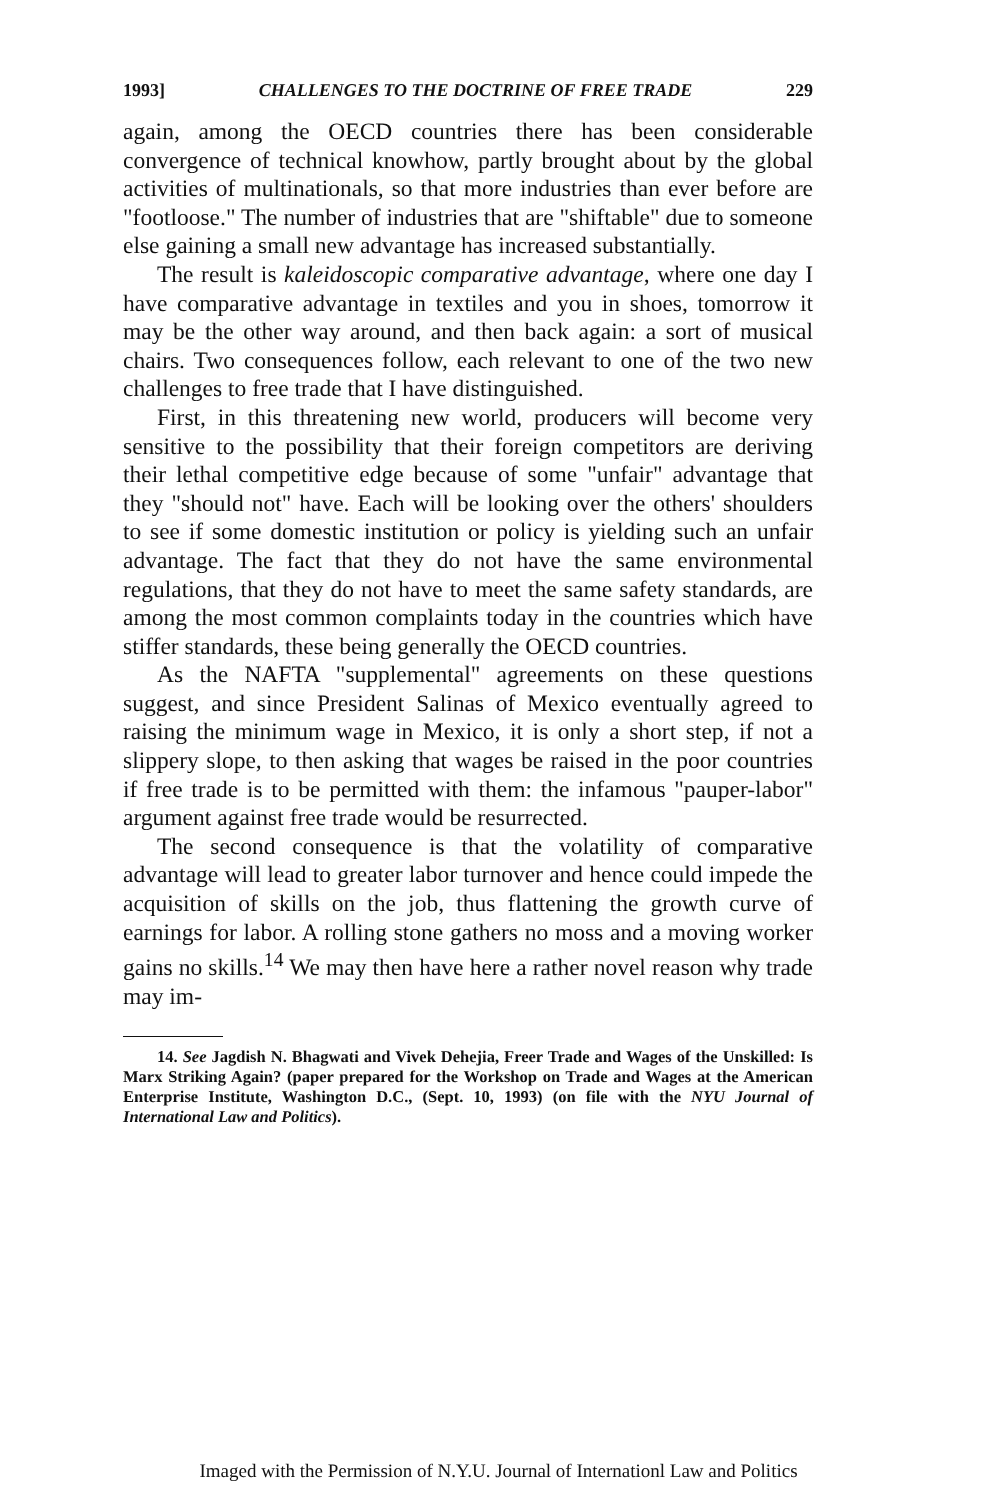1993] CHALLENGES TO THE DOCTRINE OF FREE TRADE 229
again, among the OECD countries there has been considerable convergence of technical knowhow, partly brought about by the global activities of multinationals, so that more industries than ever before are "footloose." The number of industries that are "shiftable" due to someone else gaining a small new advantage has increased substantially.
The result is kaleidoscopic comparative advantage, where one day I have comparative advantage in textiles and you in shoes, tomorrow it may be the other way around, and then back again: a sort of musical chairs. Two consequences follow, each relevant to one of the two new challenges to free trade that I have distinguished.
First, in this threatening new world, producers will become very sensitive to the possibility that their foreign competitors are deriving their lethal competitive edge because of some "unfair" advantage that they "should not" have. Each will be looking over the others' shoulders to see if some domestic institution or policy is yielding such an unfair advantage. The fact that they do not have the same environmental regulations, that they do not have to meet the same safety standards, are among the most common complaints today in the countries which have stiffer standards, these being generally the OECD countries.
As the NAFTA "supplemental" agreements on these questions suggest, and since President Salinas of Mexico eventually agreed to raising the minimum wage in Mexico, it is only a short step, if not a slippery slope, to then asking that wages be raised in the poor countries if free trade is to be permitted with them: the infamous "pauper-labor" argument against free trade would be resurrected.
The second consequence is that the volatility of comparative advantage will lead to greater labor turnover and hence could impede the acquisition of skills on the job, thus flattening the growth curve of earnings for labor. A rolling stone gathers no moss and a moving worker gains no skills.<sup>14</sup> We may then have here a rather novel reason why trade may im-
14. See Jagdish N. Bhagwati and Vivek Dehejia, Freer Trade and Wages of the Unskilled: Is Marx Striking Again? (paper prepared for the Workshop on Trade and Wages at the American Enterprise Institute, Washington D.C., (Sept. 10, 1993) (on file with the NYU Journal of International Law and Politics).
Imaged with the Permission of N.Y.U. Journal of Internationl Law and Politics